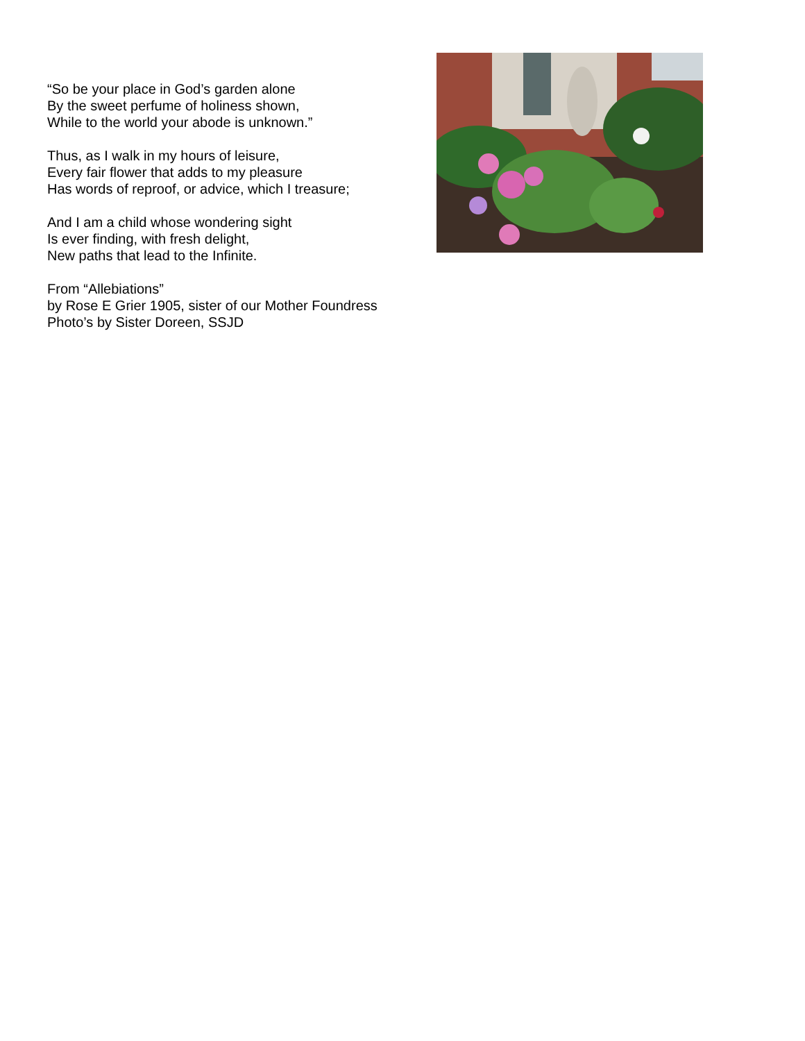“So be your place in God’s garden alone
By the sweet perfume of holiness shown,
While to the world your abode is unknown.”
Thus, as I walk in my hours of leisure,
Every fair flower that adds to my pleasure
Has words of reproof, or advice, which I treasure;
And I am a child whose wondering sight
Is ever finding, with fresh delight,
New paths that lead to the Infinite.
From “Allebiations”
by Rose E Grier 1905, sister of our Mother Foundress
Photo’s by Sister Doreen, SSJD